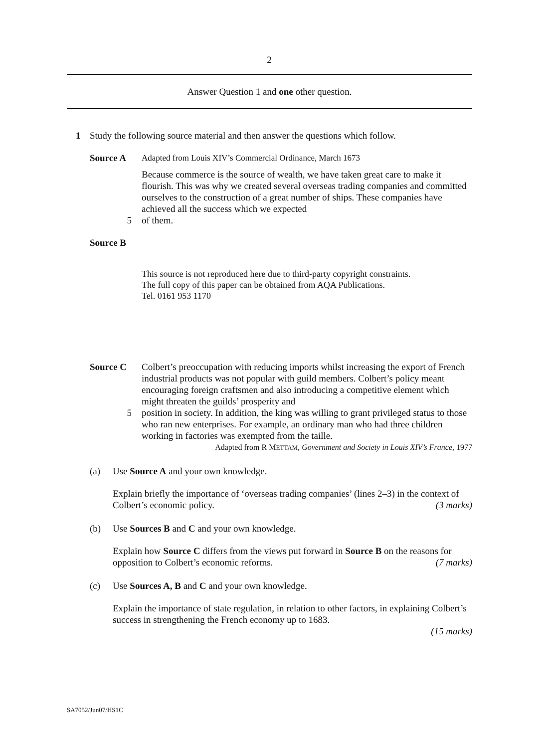2
Answer Question 1 and one other question.
1 Study the following source material and then answer the questions which follow.
Source A Adapted from Louis XIV’s Commercial Ordinance, March 1673
Because commerce is the source of wealth, we have taken great care to make it flourish. This was why we created several overseas trading companies and committed ourselves to the construction of a great number of ships. These companies have achieved all the success which we expected
5 of them.
Source B
This source is not reproduced here due to third-party copyright constraints.
The full copy of this paper can be obtained from AQA Publications.
Tel. 0161 953 1170
Source C Colbert’s preoccupation with reducing imports whilst increasing the export of French industrial products was not popular with guild members. Colbert’s policy meant encouraging foreign craftsmen and also introducing a competitive element which might threaten the guilds’ prosperity and
5 position in society. In addition, the king was willing to grant privileged status to those who ran new enterprises. For example, an ordinary man who had three children working in factories was exempted from the taille.
Adapted from R METTAM, Government and Society in Louis XIV’s France, 1977
(a) Use Source A and your own knowledge.
Explain briefly the importance of ‘overseas trading companies’ (lines 2–3) in the context of Colbert’s economic policy. (3 marks)
(b) Use Sources B and C and your own knowledge.
Explain how Source C differs from the views put forward in Source B on the reasons for opposition to Colbert’s economic reforms. (7 marks)
(c) Use Sources A, B and C and your own knowledge.
Explain the importance of state regulation, in relation to other factors, in explaining Colbert’s success in strengthening the French economy up to 1683.
(15 marks)
SA7052/Jun07/HS1C